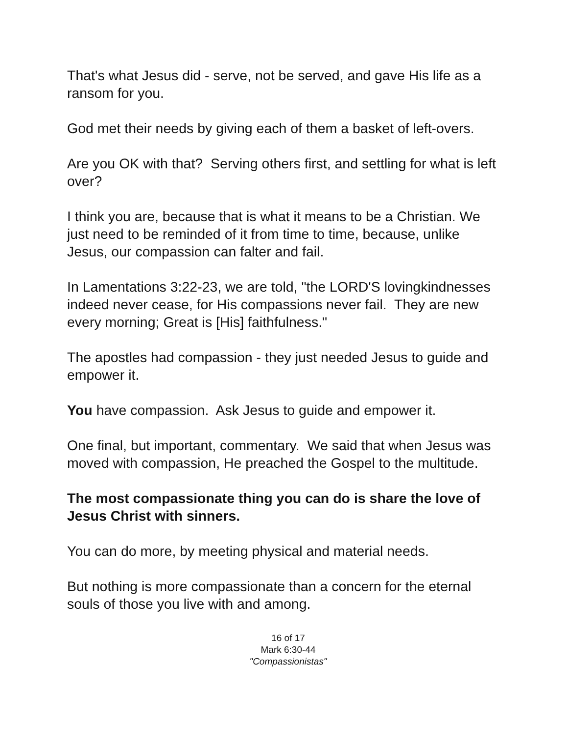That's what Jesus did - serve, not be served, and gave His life as a ransom for you.
God met their needs by giving each of them a basket of left-overs.
Are you OK with that? Serving others first, and settling for what is left over?
I think you are, because that is what it means to be a Christian. We just need to be reminded of it from time to time, because, unlike Jesus, our compassion can falter and fail.
In Lamentations 3:22-23, we are told, "the LORD'S lovingkindnesses indeed never cease, for His compassions never fail. They are new every morning; Great is [His] faithfulness."
The apostles had compassion - they just needed Jesus to guide and empower it.
You have compassion. Ask Jesus to guide and empower it.
One final, but important, commentary. We said that when Jesus was moved with compassion, He preached the Gospel to the multitude.
The most compassionate thing you can do is share the love of Jesus Christ with sinners.
You can do more, by meeting physical and material needs.
But nothing is more compassionate than a concern for the eternal souls of those you live with and among.
16 of 17
Mark 6:30-44
"Compassionistas"